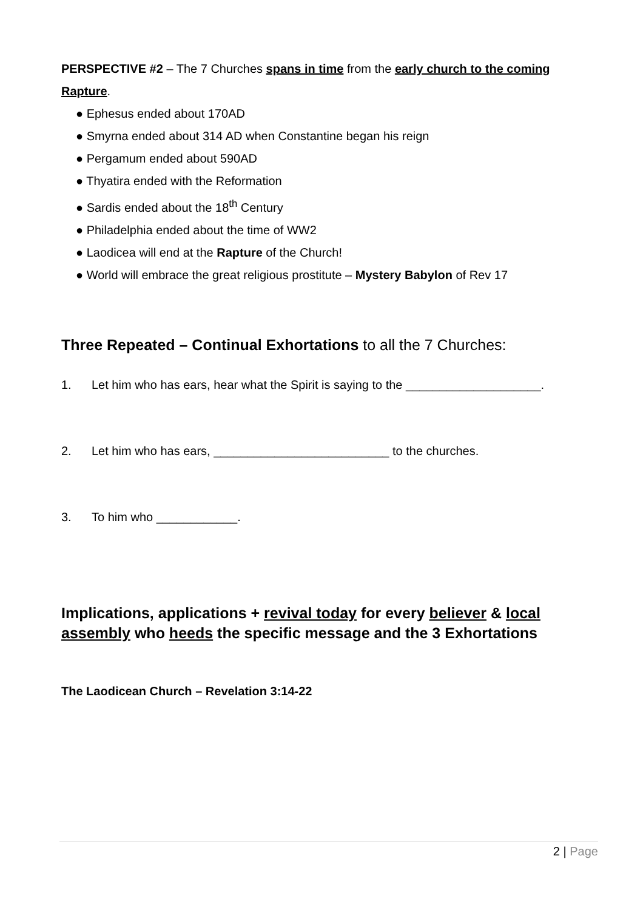PERSPECTIVE #2 – The 7 Churches spans in time from the early church to the coming Rapture.
● Ephesus ended about 170AD
● Smyrna ended about 314 AD when Constantine began his reign
● Pergamum ended about 590AD
● Thyatira ended with the Reformation
● Sardis ended about the 18<sup>th</sup> Century
● Philadelphia ended about the time of WW2
● Laodicea will end at the Rapture of the Church!
● World will embrace the great religious prostitute – Mystery Babylon of Rev 17
Three Repeated – Continual Exhortations to all the 7 Churches:
1. Let him who has ears, hear what the Spirit is saying to the ____________________.
2. Let him who has ears, __________________________ to the churches.
3. To him who ____________.
Implications, applications + revival today for every believer & local assembly who heeds the specific message and the 3 Exhortations
The Laodicean Church – Revelation 3:14-22
2 | Page